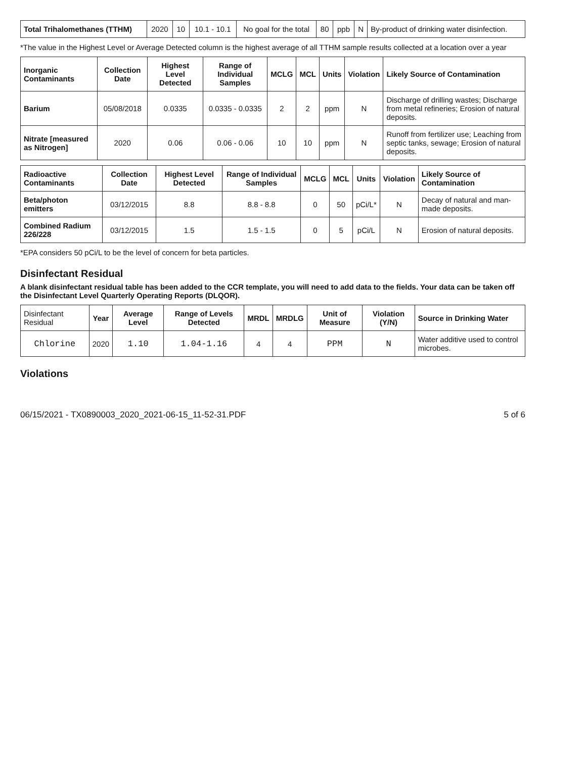| Total Trihalomethanes (TTHM) | 2020 | 10 | 10.1 - 10.1 | No goal for the total | 80 | ppb | N | By-product of drinking water disinfection. |
*The value in the Highest Level or Average Detected column is the highest average of all TTHM sample results collected at a location over a year
| Inorganic Contaminants | Collection Date | Highest Level Detected | Range of Individual Samples | MCLG | MCL | Units | Violation | Likely Source of Contamination |
| --- | --- | --- | --- | --- | --- | --- | --- | --- |
| Barium | 05/08/2018 | 0.0335 | 0.0335 - 0.0335 | 2 | 2 | ppm | N | Discharge of drilling wastes; Discharge from metal refineries; Erosion of natural deposits. |
| Nitrate [measured as Nitrogen] | 2020 | 0.06 | 0.06 - 0.06 | 10 | 10 | ppm | N | Runoff from fertilizer use; Leaching from septic tanks, sewage; Erosion of natural deposits. |
| Radioactive Contaminants | Collection Date | Highest Level Detected | Range of Individual Samples | MCLG | MCL | Units | Violation | Likely Source of Contamination |
| --- | --- | --- | --- | --- | --- | --- | --- | --- |
| Beta/photon emitters | 03/12/2015 | 8.8 | 8.8 - 8.8 | 0 | 50 | pCi/L* | N | Decay of natural and man-made deposits. |
| Combined Radium 226/228 | 03/12/2015 | 1.5 | 1.5 - 1.5 | 0 | 5 | pCi/L | N | Erosion of natural deposits. |
*EPA considers 50 pCi/L to be the level of concern for beta particles.
Disinfectant Residual
A blank disinfectant residual table has been added to the CCR template, you will need to add data to the fields. Your data can be taken off the Disinfectant Level Quarterly Operating Reports (DLQOR).
| Disinfectant Residual | Year | Average Level | Range of Levels Detected | MRDL | MRDLG | Unit of Measure | Violation (Y/N) | Source in Drinking Water |
| Chlorine | 2020 | 1.10 | 1.04-1.16 | 4 | 4 | PPM | N | Water additive used to control microbes. |
Violations
06/15/2021 - TX0890003_2020_2021-06-15_11-52-31.PDF 5 of 6